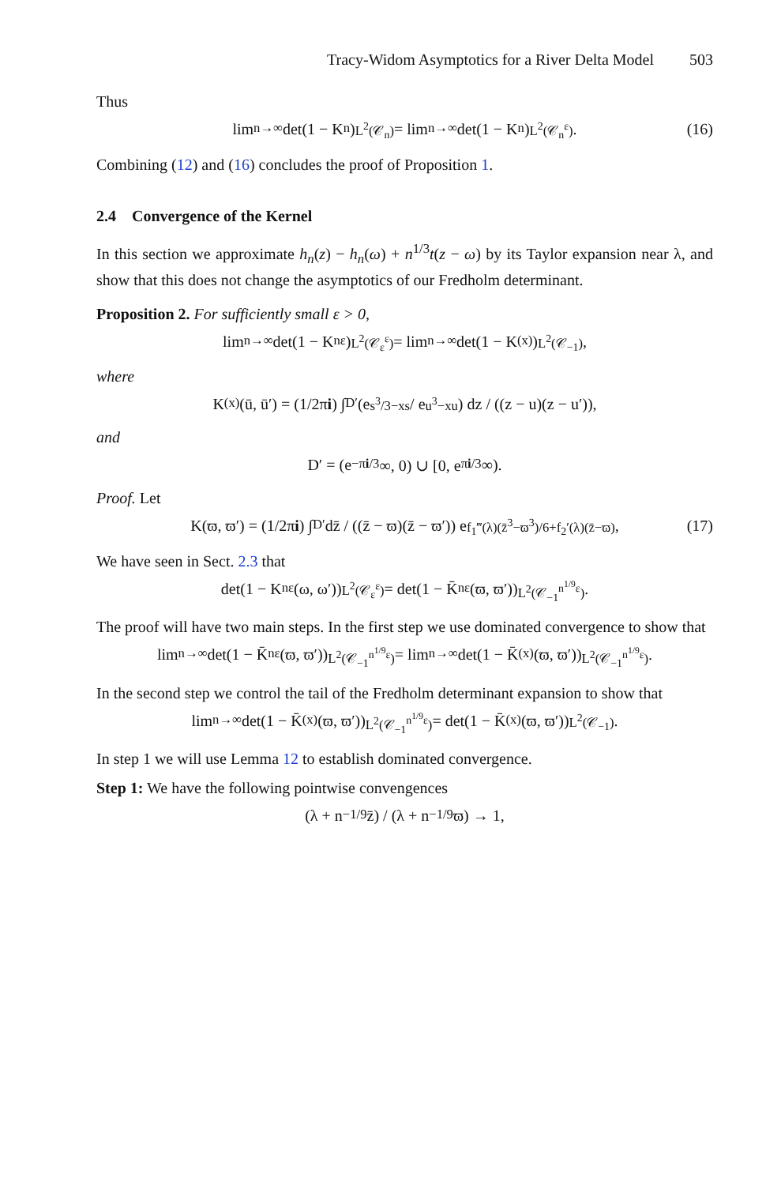Tracy-Widom Asymptotics for a River Delta Model 503
Thus
lim<sub>n→∞</sub> det(1 − K<sub>n</sub>)<sub>L<sup>2</sup>(𝒞<sub>n</sub>)</sub> = lim<sub>n→∞</sub> det(1 − K<sub>n</sub>)<sub>L<sup>2</sup>(𝒞<sub>n</sub><sup>ε</sup>)</sub>. (16)
Combining (12) and (16) concludes the proof of Proposition 1.
2.4 Convergence of the Kernel
In this section we approximate h<sub>n</sub>(z) − h<sub>n</sub>(ω) + n<sup>1/3</sup>t(z − ω) by its Taylor expansion near λ, and show that this does not change the asymptotics of our Fredholm determinant.
Proposition 2. For sufficiently small ε > 0,
lim<sub>n→∞</sub> det(1 − K<sub>n</sub><sup>ε</sup>)<sub>L<sup>2</sup>(𝒞<sub>ε</sub><sup>ε</sup>)</sub> = lim<sub>n→∞</sub> det(1 − K<sub>(x)</sub>)<sub>L<sup>2</sup>(𝒞<sub>−1</sub>)</sub>,
where
K<sub>(x)</sub>(ū, ū′) = (1/2π i) ∫<sub>D′</sub> (e<sup>s<sup>3</sup>/3−xs</sup> / e<sup>u<sup>3</sup>−xu</sup>) dz / ((z − u)(z − u′)),
and
D′ = (e<sup>−πi/3</sup>∞, 0) ∪ [0, e<sup>πi/3</sup>∞).
Proof. Let
K(ϖ, ϖ′) = (1/2π i) ∫<sub>D′</sub> dz̄ / ((z̄ − ϖ)(z̄ − ϖ′)) e<sup>f<sub>1</sub>‴(λ)(z̄<sup>3</sup>−ϖ<sup>3</sup>)/6+f<sub>2</sub>′(λ)(z̄−ϖ)</sup>, (17)
We have seen in Sect. 2.3 that
det(1 − K<sub>n</sub><sup>ε</sup>(ω, ω′))<sub>L<sup>2</sup>(𝒞<sub>ε</sub><sup>ε</sup>)</sub> = det(1 − K̄<sub>n</sub><sup>ε</sup>(ϖ, ϖ′))<sub>L<sup>2</sup>(𝒞<sub>−1</sub><sup>n<sup>1/9</sup>ε</sup>)</sub>.
The proof will have two main steps. In the first step we use dominated convergence to show that
lim<sub>n→∞</sub> det(1 − K̄<sub>n</sub><sup>ε</sup>(ϖ, ϖ′))<sub>L<sup>2</sup>(𝒞<sub>−1</sub><sup>n<sup>1/9</sup>ε</sup>)</sub> = lim<sub>n→∞</sub> det(1 − K̄<sub>(x)</sub>(ϖ, ϖ′))<sub>L<sup>2</sup>(𝒞<sub>−1</sub><sup>n<sup>1/9</sup>ε</sup>)</sub>.
In the second step we control the tail of the Fredholm determinant expansion to show that
lim<sub>n→∞</sub> det(1 − K̄<sub>(x)</sub>(ϖ, ϖ′))<sub>L<sup>2</sup>(𝒞<sub>−1</sub><sup>n<sup>1/9</sup>ε</sup>)</sub> = det(1 − K̄<sub>(x)</sub>(ϖ, ϖ′))<sub>L<sup>2</sup>(𝒞<sub>−1</sub>)</sub>.
In step 1 we will use Lemma 12 to establish dominated convergence.
Step 1: We have the following pointwise convengences
(λ + n<sup>−1/9</sup>z̄) / (λ + n<sup>−1/9</sup>ϖ) → 1,